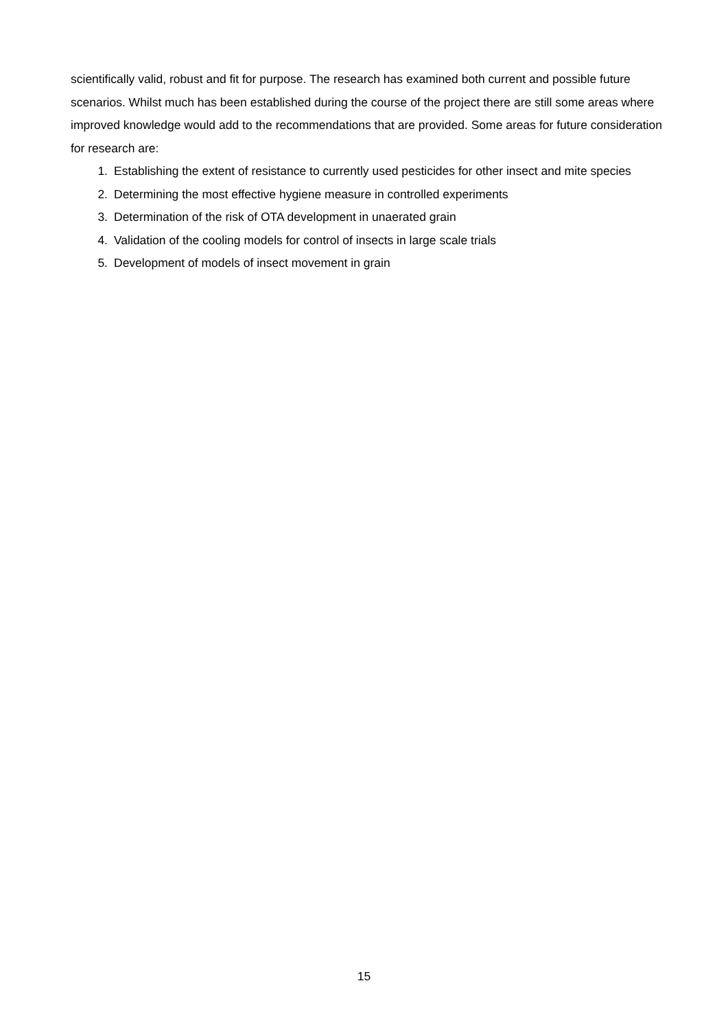scientifically valid, robust and fit for purpose. The research has examined both current and possible future scenarios. Whilst much has been established during the course of the project there are still some areas where improved knowledge would add to the recommendations that are provided. Some areas for future consideration for research are:
1. Establishing the extent of resistance to currently used pesticides for other insect and mite species
2. Determining the most effective hygiene measure in controlled experiments
3. Determination of the risk of OTA development in unaerated grain
4. Validation of the cooling models for control of insects in large scale trials
5. Development of models of insect movement in grain
15